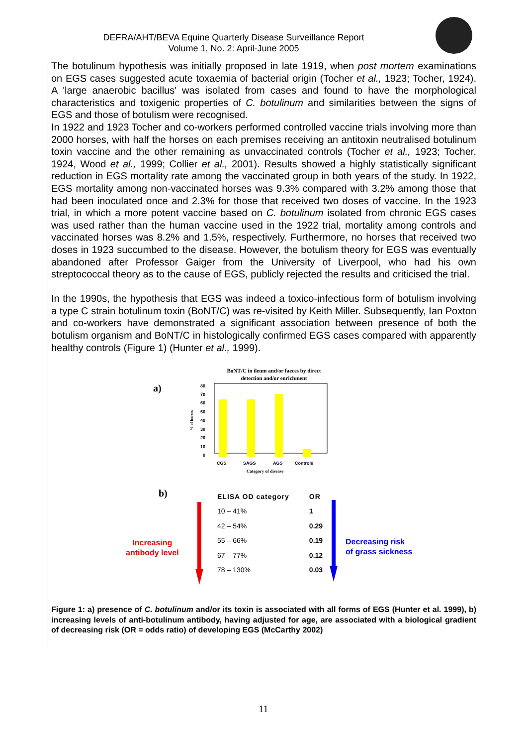DEFRA/AHT/BEVA Equine Quarterly Disease Surveillance Report
Volume 1, No. 2: April-June 2005
The botulinum hypothesis was initially proposed in late 1919, when post mortem examinations on EGS cases suggested acute toxaemia of bacterial origin (Tocher et al., 1923; Tocher, 1924). A 'large anaerobic bacillus' was isolated from cases and found to have the morphological characteristics and toxigenic properties of C. botulinum and similarities between the signs of EGS and those of botulism were recognised.
In 1922 and 1923 Tocher and co-workers performed controlled vaccine trials involving more than 2000 horses, with half the horses on each premises receiving an antitoxin neutralised botulinum toxin vaccine and the other remaining as unvaccinated controls (Tocher et al., 1923; Tocher, 1924, Wood et al., 1999; Collier et al., 2001). Results showed a highly statistically significant reduction in EGS mortality rate among the vaccinated group in both years of the study. In 1922, EGS mortality among non-vaccinated horses was 9.3% compared with 3.2% among those that had been inoculated once and 2.3% for those that received two doses of vaccine. In the 1923 trial, in which a more potent vaccine based on C. botulinum isolated from chronic EGS cases was used rather than the human vaccine used in the 1922 trial, mortality among controls and vaccinated horses was 8.2% and 1.5%, respectively. Furthermore, no horses that received two doses in 1923 succumbed to the disease. However, the botulism theory for EGS was eventually abandoned after Professor Gaiger from the University of Liverpool, who had his own streptococcal theory as to the cause of EGS, publicly rejected the results and criticised the trial.
In the 1990s, the hypothesis that EGS was indeed a toxico-infectious form of botulism involving a type C strain botulinum toxin (BoNT/C) was re-visited by Keith Miller. Subsequently, Ian Poxton and co-workers have demonstrated a significant association between presence of both the botulism organism and BoNT/C in histologically confirmed EGS cases compared with apparently healthy controls (Figure 1) (Hunter et al., 1999).
a)
BoNT/C in ileum and/or faeces by direct
detection and/or enrichment
0
10
20
30
40
50
60
70
80
% of horses
CGS
SAGS
AGS
Controls
Category of disease
b)
Increasing
antibody level
Decreasing risk
of grass sickness
| ELISA OD category | OR |
| --- | --- |
| 10 – 41% | 1 |
| 42 – 54% | 0.29 |
| 55 – 66% | 0.19 |
| 67 – 77% | 0.12 |
| 78 – 130% | 0.03 |
Figure 1: a) presence of C. botulinum and/or its toxin is associated with all forms of EGS (Hunter et al. 1999), b) increasing levels of anti-botulinum antibody, having adjusted for age, are associated with a biological gradient of decreasing risk (OR = odds ratio) of developing EGS (McCarthy 2002)
11